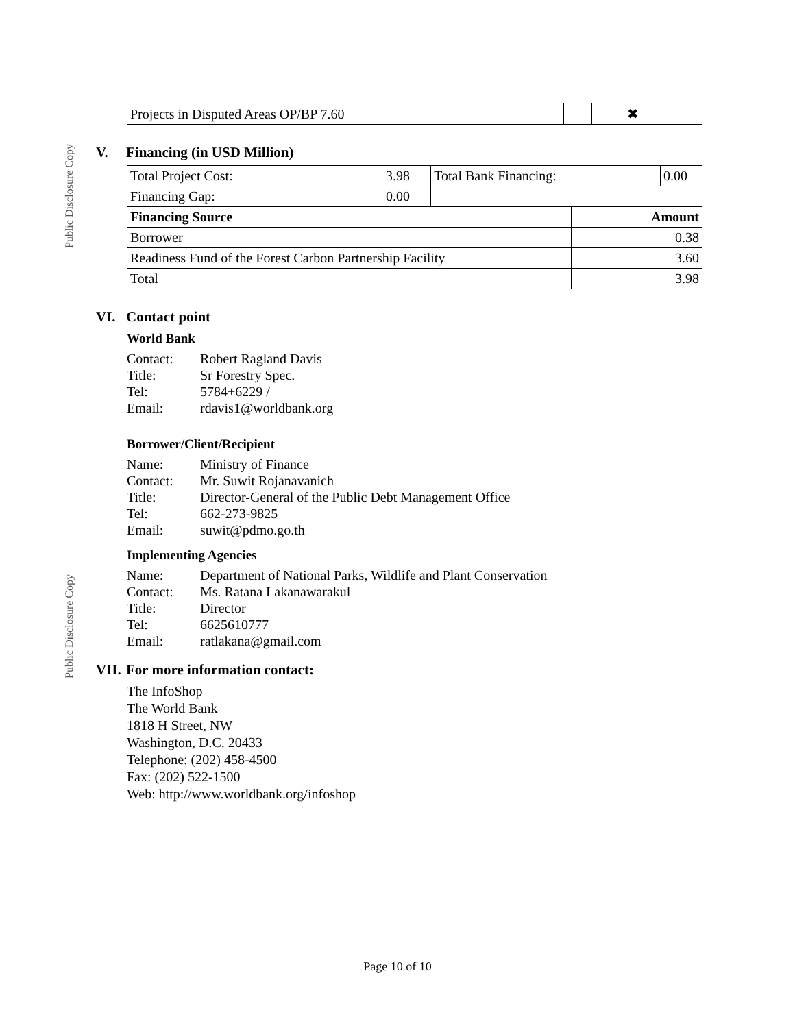Public Disclosure Copy
Public Disclosure Copy
| Projects in Disputed Areas OP/BP 7.60 | | ✖ | |
V. Financing (in USD Million)
| Total Project Cost: | 3.98 | Total Bank Financing: | | 0.00 |
| Financing Gap: | 0.00 | | | |
| Financing Source | | | Amount | |
| Borrower | | | 0.38 | |
| Readiness Fund of the Forest Carbon Partnership Facility | | | 3.60 | |
| Total | | | 3.98 | |
VI. Contact point
World Bank
Contact:
Robert Ragland Davis
Title:
Sr Forestry Spec.
Tel:
5784+6229 /
Email:
rdavis1@worldbank.org
Borrower/Client/Recipient
Name:
Ministry of Finance
Contact:
Mr. Suwit Rojanavanich
Title:
Director-General of the Public Debt Management Office
Tel:
662-273-9825
Email:
suwit@pdmo.go.th
Implementing Agencies
Name:
Department of National Parks, Wildlife and Plant Conservation
Contact:
Ms. Ratana Lakanawarakul
Title:
Director
Tel:
6625610777
Email:
ratlakana@gmail.com
VII. For more information contact:
The InfoShop
The World Bank
1818 H Street, NW
Washington, D.C. 20433
Telephone: (202) 458-4500
Fax: (202) 522-1500
Web: http://www.worldbank.org/infoshop
Page 10 of 10